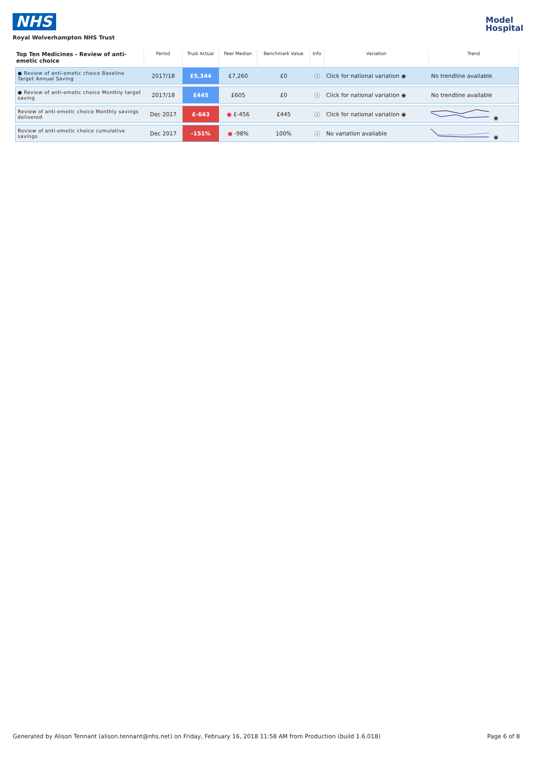NHS
Royal Wolverhampton NHS Trust
Model
Hospital
| Top Ten Medicines - Review of anti-emetic choice | Period | Trust Actual | Peer Median | Benchmark Value | Info | Variation | Trend |
| --- | --- | --- | --- | --- | --- | --- | --- |
| ● Review of anti-emetic choice Baseline Target Annual Saving | 2017/18 | £5,344 | £7,260 | £0 | ⓘ | Click for national variation ◉ | No trendline available |
| ● Review of anti-emetic choice Monthly target saving | 2017/18 | £445 | £605 | £0 | ⓘ | Click for national variation ◉ | No trendline available |
| Review of anti-emetic choice Monthly savings delivered | Dec 2017 | £-643 | ● £-456 | £445 | ⓘ | Click for national variation ◉ | ◉ |
| Review of anti-emetic choice cumulative savings | Dec 2017 | -151% | ● -98% | 100% | ⓘ | No variation available | ◉ |
Generated by Alison Tennant (alison.tennant@nhs.net) on Friday, February 16, 2018 11:58 AM from Production (build 1.6.018) Page 6 of 8